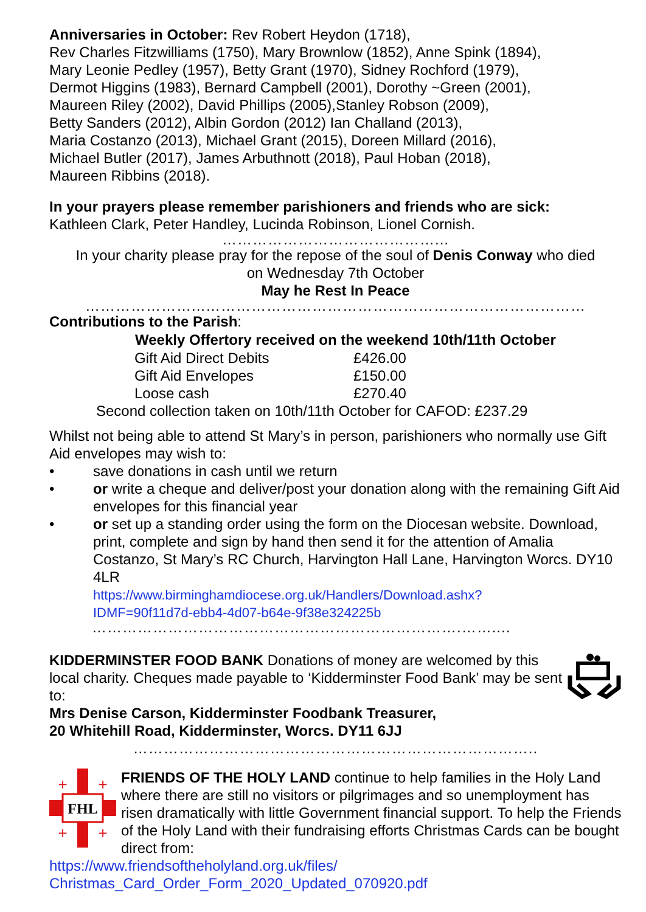Anniversaries in October: Rev Robert Heydon (1718),
Rev Charles Fitzwilliams (1750), Mary Brownlow (1852), Anne Spink (1894),
Mary Leonie Pedley (1957), Betty Grant (1970), Sidney Rochford (1979),
Dermot Higgins (1983), Bernard Campbell (2001), Dorothy ~Green (2001),
Maureen Riley (2002), David Phillips (2005),Stanley Robson (2009),
Betty Sanders (2012), Albin Gordon (2012) Ian Challand (2013),
Maria Costanzo (2013), Michael Grant (2015), Doreen Millard (2016),
Michael Butler (2017), James Arbuthnott (2018), Paul Hoban (2018),
Maureen Ribbins (2018).
In your prayers please remember parishioners and friends who are sick:
Kathleen Clark, Peter Handley, Lucinda Robinson, Lionel Cornish.
……………………………………...
In your charity please pray for the repose of the soul of Denis Conway who died
on Wednesday 7th October
May he Rest In Peace
…………………...…………………………………………………………………
Contributions to the Parish:
| Weekly Offertory received on the weekend 10th/11th October | |
| --- | --- |
| Gift Aid Direct Debits | £426.00 |
| Gift Aid Envelopes | £150.00 |
| Loose cash | £270.40 |
Second collection taken on 10th/11th October for CAFOD: £237.29
Whilst not being able to attend St Mary’s in person, parishioners who normally use Gift Aid envelopes may wish to:
• save donations in cash until we return
• or write a cheque and deliver/post your donation along with the remaining Gift Aid envelopes for this financial year
• or set up a standing order using the form on the Diocesan website. Download, print, complete and sign by hand then send it for the attention of Amalia Costanzo, St Mary’s RC Church, Harvington Hall Lane, Harvington Worcs. DY10 4LR
https://www.birminghamdiocese.org.uk/Handlers/Download.ashx?
IDMF=90f11d7d-ebb4-4d07-b64e-9f38e324225b
……………………………………………………………….……....
KIDDERMINSTER FOOD BANK Donations of money are welcomed by this local charity. Cheques made payable to ‘Kidderminster Food Bank’ may be sent to:
Mrs Denise Carson, Kidderminster Foodbank Treasurer,
20 Whitehill Road, Kidderminster, Worcs. DY11 6JJ
……………………………………………………………………..
FHL
+
+
+
+
FRIENDS OF THE HOLY LAND continue to help families in the Holy Land where there are still no visitors or pilgrimages and so unemployment has risen dramatically with little Government financial support. To help the Friends of the Holy Land with their fundraising efforts Christmas Cards can be bought direct from:
https://www.friendsoftheholyland.org.uk/files/
Christmas_Card_Order_Form_2020_Updated_070920.pdf